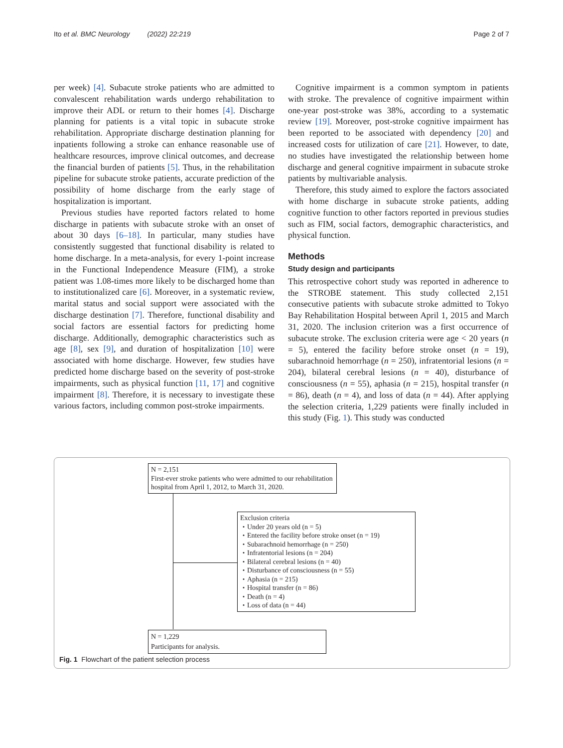Ito et al. BMC Neurology (2022) 22:219 Page 2 of 7
per week) [4]. Subacute stroke patients who are admitted to convalescent rehabilitation wards undergo rehabilitation to improve their ADL or return to their homes [4]. Discharge planning for patients is a vital topic in subacute stroke rehabilitation. Appropriate discharge destination planning for inpatients following a stroke can enhance reasonable use of healthcare resources, improve clinical outcomes, and decrease the financial burden of patients [5]. Thus, in the rehabilitation pipeline for subacute stroke patients, accurate prediction of the possibility of home discharge from the early stage of hospitalization is important.
Previous studies have reported factors related to home discharge in patients with subacute stroke with an onset of about 30 days [6–18]. In particular, many studies have consistently suggested that functional disability is related to home discharge. In a meta-analysis, for every 1-point increase in the Functional Independence Measure (FIM), a stroke patient was 1.08-times more likely to be discharged home than to institutionalized care [6]. Moreover, in a systematic review, marital status and social support were associated with the discharge destination [7]. Therefore, functional disability and social factors are essential factors for predicting home discharge. Additionally, demographic characteristics such as age [8], sex [9], and duration of hospitalization [10] were associated with home discharge. However, few studies have predicted home discharge based on the severity of post-stroke impairments, such as physical function [11, 17] and cognitive impairment [8]. Therefore, it is necessary to investigate these various factors, including common post-stroke impairments.
Cognitive impairment is a common symptom in patients with stroke. The prevalence of cognitive impairment within one-year post-stroke was 38%, according to a systematic review [19]. Moreover, post-stroke cognitive impairment has been reported to be associated with dependency [20] and increased costs for utilization of care [21]. However, to date, no studies have investigated the relationship between home discharge and general cognitive impairment in subacute stroke patients by multivariable analysis.
Therefore, this study aimed to explore the factors associated with home discharge in subacute stroke patients, adding cognitive function to other factors reported in previous studies such as FIM, social factors, demographic characteristics, and physical function.
Methods
Study design and participants
This retrospective cohort study was reported in adherence to the STROBE statement. This study collected 2,151 consecutive patients with subacute stroke admitted to Tokyo Bay Rehabilitation Hospital between April 1, 2015 and March 31, 2020. The inclusion criterion was a first occurrence of subacute stroke. The exclusion criteria were age < 20 years (n = 5), entered the facility before stroke onset (n = 19), subarachnoid hemorrhage (n = 250), infratentorial lesions (n = 204), bilateral cerebral lesions (n = 40), disturbance of consciousness (n = 55), aphasia (n = 215), hospital transfer (n = 86), death (n = 4), and loss of data (n = 44). After applying the selection criteria, 1,229 patients were finally included in this study (Fig. 1). This study was conducted
N = 2,151
First-ever stroke patients who were admitted to our rehabilitation hospital from April 1, 2012, to March 31, 2020.
Exclusion criteria
・Under 20 years old (n = 5)
・Entered the facility before stroke onset (n = 19)
・Subarachnoid hemorrhage (n = 250)
・Infratentorial lesions (n = 204)
・Bilateral cerebral lesions (n = 40)
・Disturbance of consciousness (n = 55)
・Aphasia (n = 215)
・Hospital transfer (n = 86)
・Death (n = 4)
・Loss of data (n = 44)
N = 1,229
Participants for analysis.
Fig. 1 Flowchart of the patient selection process